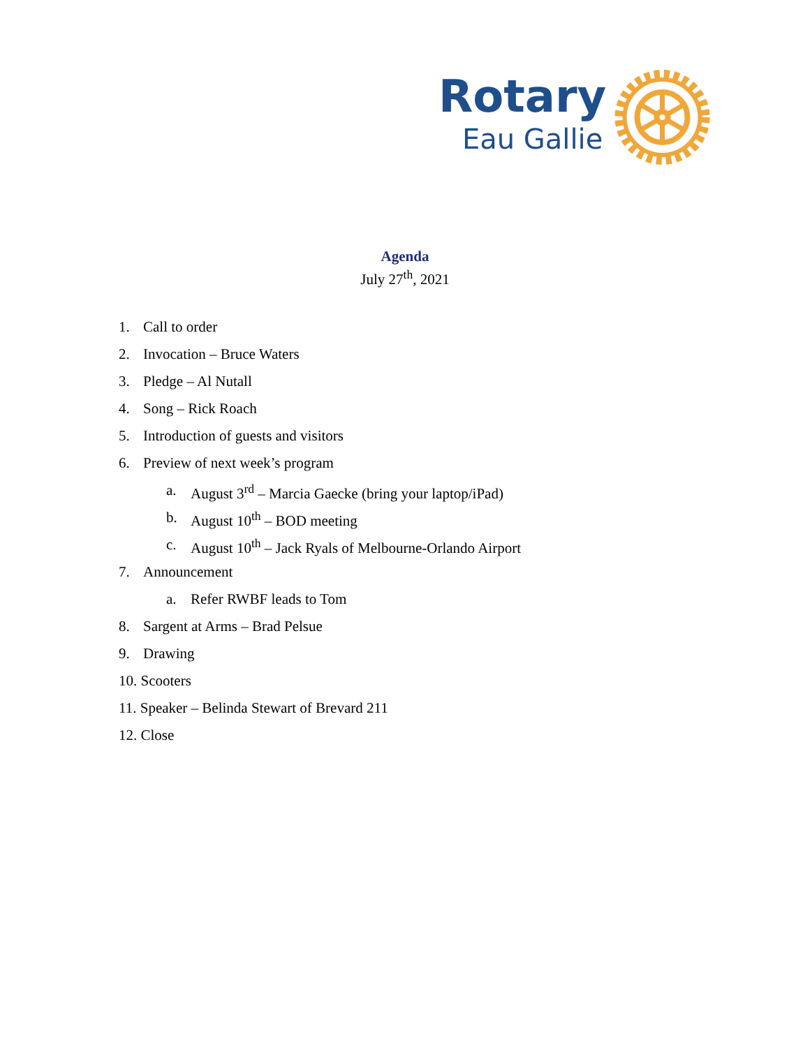Rotary
Eau Gallie
Agenda
July 27<sup>th</sup>, 2021
1. Call to order
2. Invocation – Bruce Waters
3. Pledge – Al Nutall
4. Song – Rick Roach
5. Introduction of guests and visitors
6. Preview of next week’s program
a. August 3<sup>rd</sup> – Marcia Gaecke (bring your laptop/iPad)
b. August 10<sup>th</sup> – BOD meeting
c. August 10<sup>th</sup> – Jack Ryals of Melbourne-Orlando Airport
7. Announcement
a. Refer RWBF leads to Tom
8. Sargent at Arms – Brad Pelsue
9. Drawing
10. Scooters
11. Speaker – Belinda Stewart of Brevard 211
12. Close